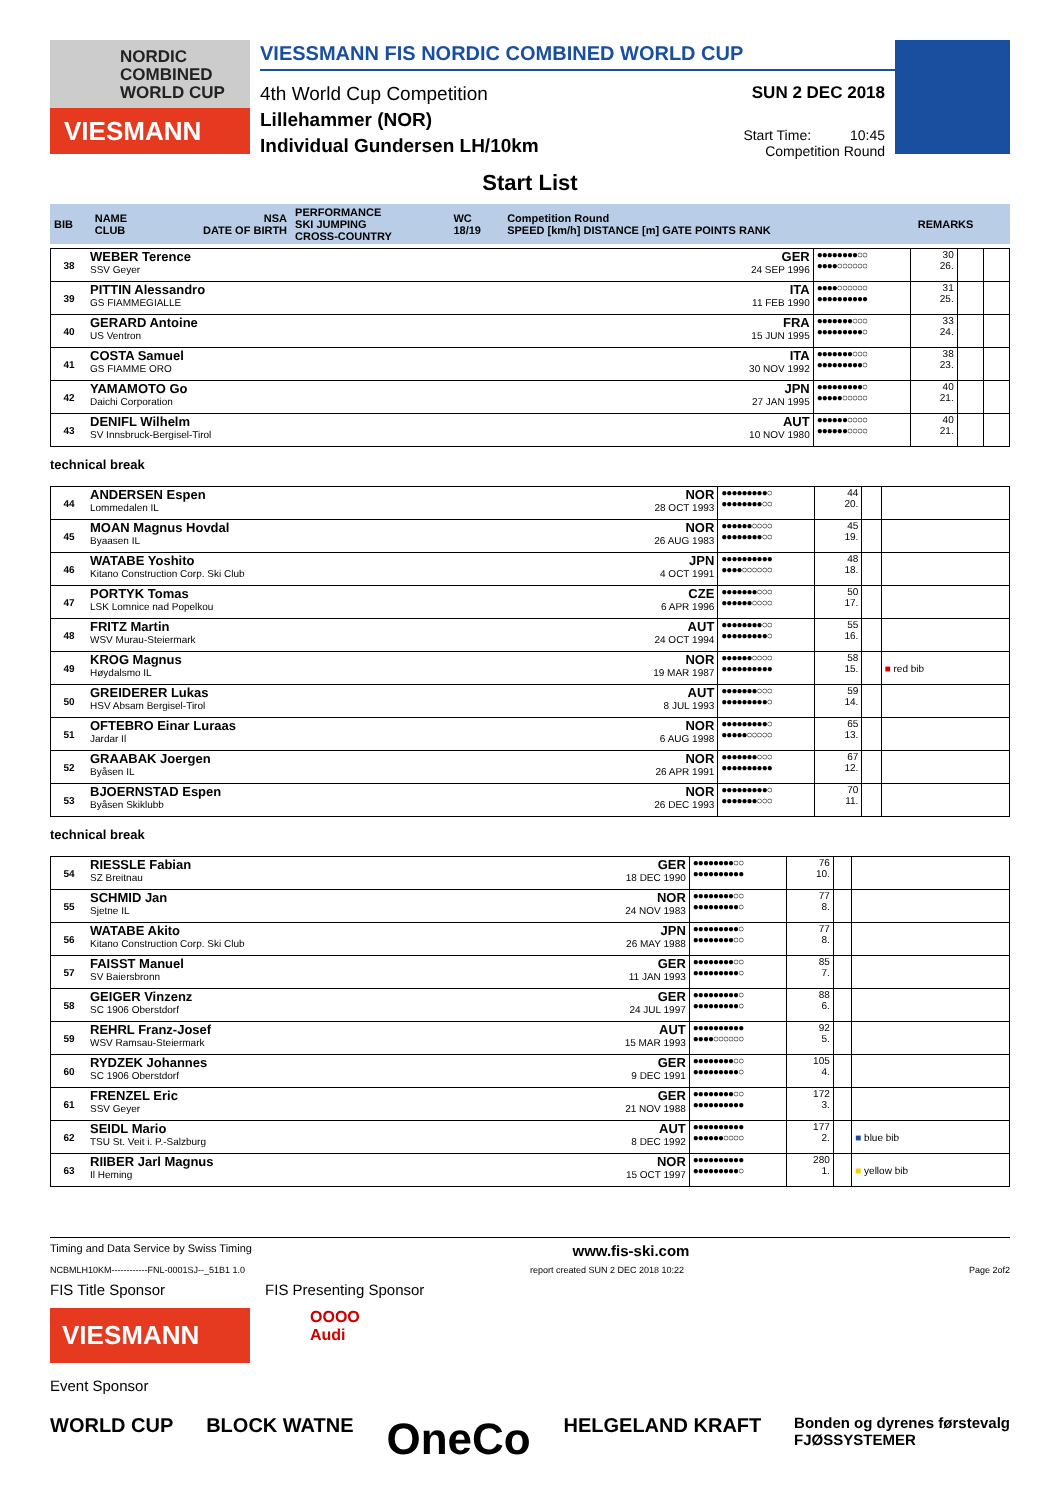NORDIC
COMBINED
WORLD CUP
VIESMANN
VIESSMANN FIS NORDIC COMBINED WORLD CUP
4th World Cup Competition
Lillehammer (NOR)
Individual Gundersen LH/10km
SUN 2 DEC 2018
Start Time: 10:45
Competition Round
Start List
| BIB | NAME CLUB | NSA DATE OF BIRTH | PERFORMANCE SKI JUMPING CROSS-COUNTRY | WC 18/19 | Competition Round SPEED [km/h] DISTANCE [m] GATE POINTS RANK | REMARKS |
| 38 | WEBER Terence SSV Geyer | GER 24 SEP 1996 | ●●●●●●●●○○ ●●●●○○○○○○ | 30 26. | | |
| 39 | PITTIN Alessandro GS FIAMMEGIALLE | ITA 11 FEB 1990 | ●●●●○○○○○○ ●●●●●●●●●● | 31 25. | | |
| 40 | GERARD Antoine US Ventron | FRA 15 JUN 1995 | ●●●●●●●○○○ ●●●●●●●●●○ | 33 24. | | |
| 41 | COSTA Samuel GS FIAMME ORO | ITA 30 NOV 1992 | ●●●●●●●○○○ ●●●●●●●●●○ | 38 23. | | |
| 42 | YAMAMOTO Go Daichi Corporation | JPN 27 JAN 1995 | ●●●●●●●●●○ ●●●●●○○○○○ | 40 21. | | |
| 43 | DENIFL Wilhelm SV Innsbruck-Bergisel-Tirol | AUT 10 NOV 1980 | ●●●●●●○○○○ ●●●●●●○○○○ | 40 21. | | |
technical break
| 44 | ANDERSEN Espen Lommedalen IL | NOR 28 OCT 1993 | ●●●●●●●●●○ ●●●●●●●●○○ | 44 20. | | |
| 45 | MOAN Magnus Hovdal Byaasen IL | NOR 26 AUG 1983 | ●●●●●●○○○○ ●●●●●●●●○○ | 45 19. | | |
| 46 | WATABE Yoshito Kitano Construction Corp. Ski Club | JPN 4 OCT 1991 | ●●●●●●●●●● ●●●●○○○○○○ | 48 18. | | |
| 47 | PORTYK Tomas LSK Lomnice nad Popelkou | CZE 6 APR 1996 | ●●●●●●●○○○ ●●●●●●○○○○ | 50 17. | | |
| 48 | FRITZ Martin WSV Murau-Steiermark | AUT 24 OCT 1994 | ●●●●●●●●○○ ●●●●●●●●●○ | 55 16. | | |
| 49 | KROG Magnus Høydalsmo IL | NOR 19 MAR 1987 | ●●●●●●○○○○ ●●●●●●●●●● | 58 15. | | ■ red bib |
| 50 | GREIDERER Lukas HSV Absam Bergisel-Tirol | AUT 8 JUL 1993 | ●●●●●●●○○○ ●●●●●●●●●○ | 59 14. | | |
| 51 | OFTEBRO Einar Luraas Jardar Il | NOR 6 AUG 1998 | ●●●●●●●●●○ ●●●●●○○○○○ | 65 13. | | |
| 52 | GRAABAK Joergen Byåsen IL | NOR 26 APR 1991 | ●●●●●●●○○○ ●●●●●●●●●● | 67 12. | | |
| 53 | BJOERNSTAD Espen Byåsen Skiklubb | NOR 26 DEC 1993 | ●●●●●●●●●○ ●●●●●●●○○○ | 70 11. | | |
technical break
| 54 | RIESSLE Fabian SZ Breitnau | GER 18 DEC 1990 | ●●●●●●●●○○ ●●●●●●●●●● | 76 10. | | |
| 55 | SCHMID Jan Sjetne IL | NOR 24 NOV 1983 | ●●●●●●●●○○ ●●●●●●●●●○ | 77 8. | | |
| 56 | WATABE Akito Kitano Construction Corp. Ski Club | JPN 26 MAY 1988 | ●●●●●●●●●○ ●●●●●●●●○○ | 77 8. | | |
| 57 | FAISST Manuel SV Baiersbronn | GER 11 JAN 1993 | ●●●●●●●●○○ ●●●●●●●●●○ | 85 7. | | |
| 58 | GEIGER Vinzenz SC 1906 Oberstdorf | GER 24 JUL 1997 | ●●●●●●●●●○ ●●●●●●●●●○ | 88 6. | | |
| 59 | REHRL Franz-Josef WSV Ramsau-Steiermark | AUT 15 MAR 1993 | ●●●●●●●●●● ●●●●○○○○○○ | 92 5. | | |
| 60 | RYDZEK Johannes SC 1906 Oberstdorf | GER 9 DEC 1991 | ●●●●●●●●○○ ●●●●●●●●●○ | 105 4. | | |
| 61 | FRENZEL Eric SSV Geyer | GER 21 NOV 1988 | ●●●●●●●●○○ ●●●●●●●●●● | 172 3. | | |
| 62 | SEIDL Mario TSU St. Veit i. P.-Salzburg | AUT 8 DEC 1992 | ●●●●●●●●●● ●●●●●●○○○○ | 177 2. | | ■ blue bib |
| 63 | RIIBER Jarl Magnus Il Heming | NOR 15 OCT 1997 | ●●●●●●●●●● ●●●●●●●●●○ | 280 1. | | ■ yellow bib |
Timing and Data Service by Swiss Timing www.fis-ski.com
NCBMLH10KM------------FNL-0001SJ--_51B1 1.0 report created SUN 2 DEC 2018 10:22 Page 2of2
FIS Title Sponsor FIS Presenting Sponsor
VIESMANN
OOOO
Audi
Event Sponsor
WORLD CUP BLOCK WATNE OneCo HELGELAND KRAFT Bonden og dyrenes førstevalg
FJØSSYSTEMER